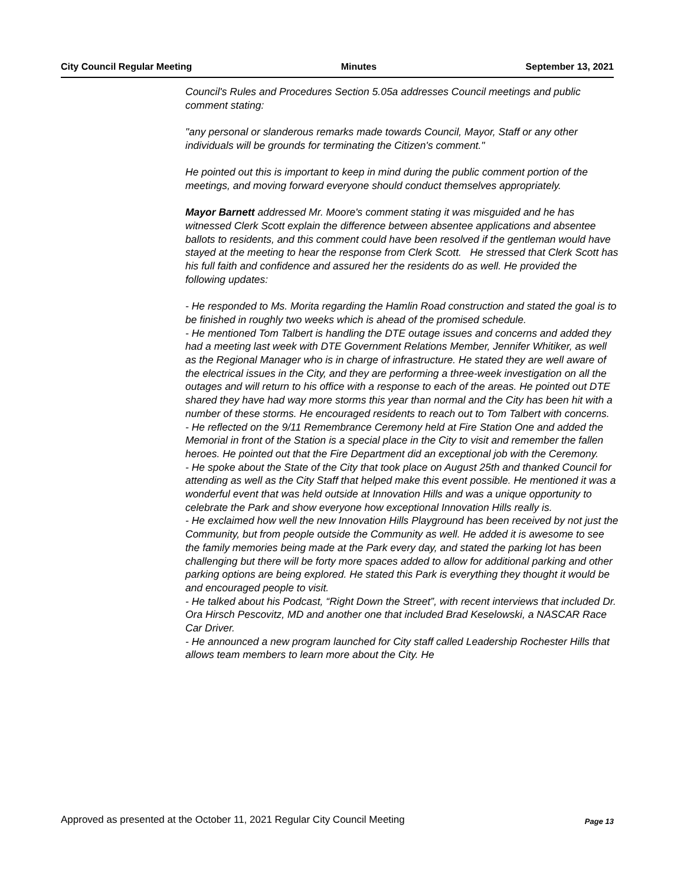City Council Regular Meeting Minutes September 13, 2021
Council's Rules and Procedures Section 5.05a addresses Council meetings and public comment stating:
"any personal or slanderous remarks made towards Council, Mayor, Staff or any other individuals will be grounds for terminating the Citizen's comment."
He pointed out this is important to keep in mind during the public comment portion of the meetings, and moving forward everyone should conduct themselves appropriately.
Mayor Barnett addressed Mr. Moore's comment stating it was misguided and he has witnessed Clerk Scott explain the difference between absentee applications and absentee ballots to residents, and this comment could have been resolved if the gentleman would have stayed at the meeting to hear the response from Clerk Scott. He stressed that Clerk Scott has his full faith and confidence and assured her the residents do as well. He provided the following updates:
- He responded to Ms. Morita regarding the Hamlin Road construction and stated the goal is to be finished in roughly two weeks which is ahead of the promised schedule.
- He mentioned Tom Talbert is handling the DTE outage issues and concerns and added they had a meeting last week with DTE Government Relations Member, Jennifer Whitiker, as well as the Regional Manager who is in charge of infrastructure. He stated they are well aware of the electrical issues in the City, and they are performing a three-week investigation on all the outages and will return to his office with a response to each of the areas. He pointed out DTE shared they have had way more storms this year than normal and the City has been hit with a number of these storms. He encouraged residents to reach out to Tom Talbert with concerns.
- He reflected on the 9/11 Remembrance Ceremony held at Fire Station One and added the Memorial in front of the Station is a special place in the City to visit and remember the fallen heroes. He pointed out that the Fire Department did an exceptional job with the Ceremony.
- He spoke about the State of the City that took place on August 25th and thanked Council for attending as well as the City Staff that helped make this event possible. He mentioned it was a wonderful event that was held outside at Innovation Hills and was a unique opportunity to celebrate the Park and show everyone how exceptional Innovation Hills really is.
- He exclaimed how well the new Innovation Hills Playground has been received by not just the Community, but from people outside the Community as well. He added it is awesome to see the family memories being made at the Park every day, and stated the parking lot has been challenging but there will be forty more spaces added to allow for additional parking and other parking options are being explored. He stated this Park is everything they thought it would be and encouraged people to visit.
- He talked about his Podcast, “Right Down the Street”, with recent interviews that included Dr. Ora Hirsch Pescovitz, MD and another one that included Brad Keselowski, a NASCAR Race Car Driver.
- He announced a new program launched for City staff called Leadership Rochester Hills that allows team members to learn more about the City. He
Approved as presented at the October 11, 2021 Regular City Council Meeting Page 13